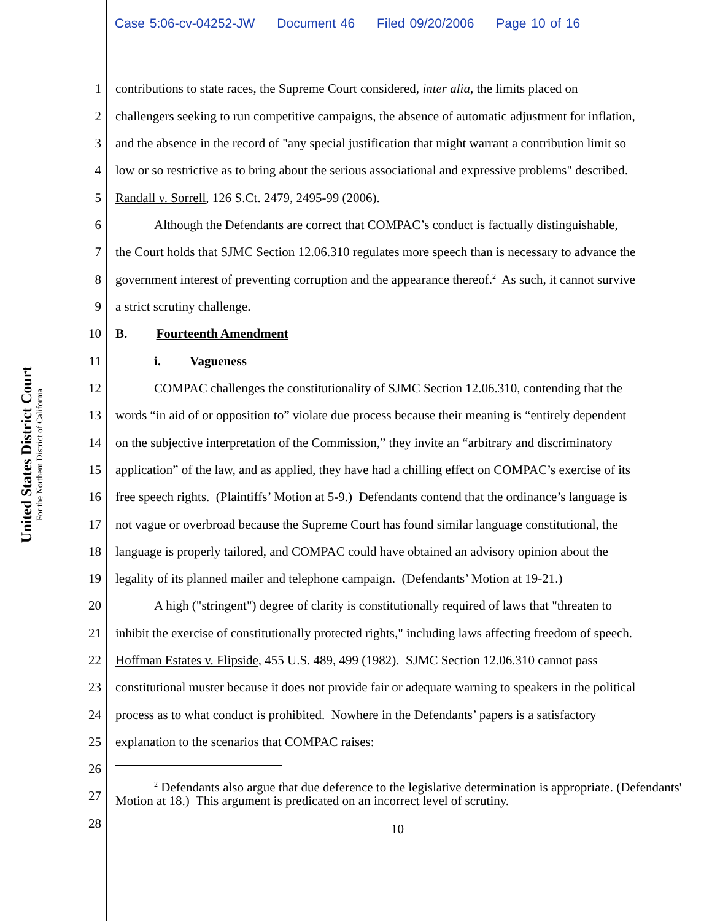Case 5:06-cv-04252-JW Document 46 Filed 09/20/2006 Page 10 of 16
United States District Court
For the Northern District of California
1 contributions to state races, the Supreme Court considered, inter alia, the limits placed on
2 challengers seeking to run competitive campaigns, the absence of automatic adjustment for inflation,
3 and the absence in the record of "any special justification that might warrant a contribution limit so
4 low or so restrictive as to bring about the serious associational and expressive problems" described.
5 Randall v. Sorrell, 126 S.Ct. 2479, 2495-99 (2006).
6 Although the Defendants are correct that COMPAC’s conduct is factually distinguishable,
7 the Court holds that SJMC Section 12.06.310 regulates more speech than is necessary to advance the
8 government interest of preventing corruption and the appearance thereof.<sup>2</sup> As such, it cannot survive
9 a strict scrutiny challenge.
10 B. Fourteenth Amendment
11 i. Vagueness
12 COMPAC challenges the constitutionality of SJMC Section 12.06.310, contending that the
13 words “in aid of or opposition to” violate due process because their meaning is “entirely dependent
14 on the subjective interpretation of the Commission,” they invite an “arbitrary and discriminatory
15 application” of the law, and as applied, they have had a chilling effect on COMPAC’s exercise of its
16 free speech rights. (Plaintiffs’ Motion at 5-9.) Defendants contend that the ordinance’s language is
17 not vague or overbroad because the Supreme Court has found similar language constitutional, the
18 language is properly tailored, and COMPAC could have obtained an advisory opinion about the
19 legality of its planned mailer and telephone campaign. (Defendants’ Motion at 19-21.)
20 A high ("stringent") degree of clarity is constitutionally required of laws that "threaten to
21 inhibit the exercise of constitutionally protected rights," including laws affecting freedom of speech.
22 Hoffman Estates v. Flipside, 455 U.S. 489, 499 (1982). SJMC Section 12.06.310 cannot pass
23 constitutional muster because it does not provide fair or adequate warning to speakers in the political
24 process as to what conduct is prohibited. Nowhere in the Defendants’ papers is a satisfactory
25 explanation to the scenarios that COMPAC raises:
26
27
<sup>2</sup> Defendants also argue that due deference to the legislative determination is appropriate. (Defendants' Motion at 18.) This argument is predicated on an incorrect level of scrutiny.
28 10